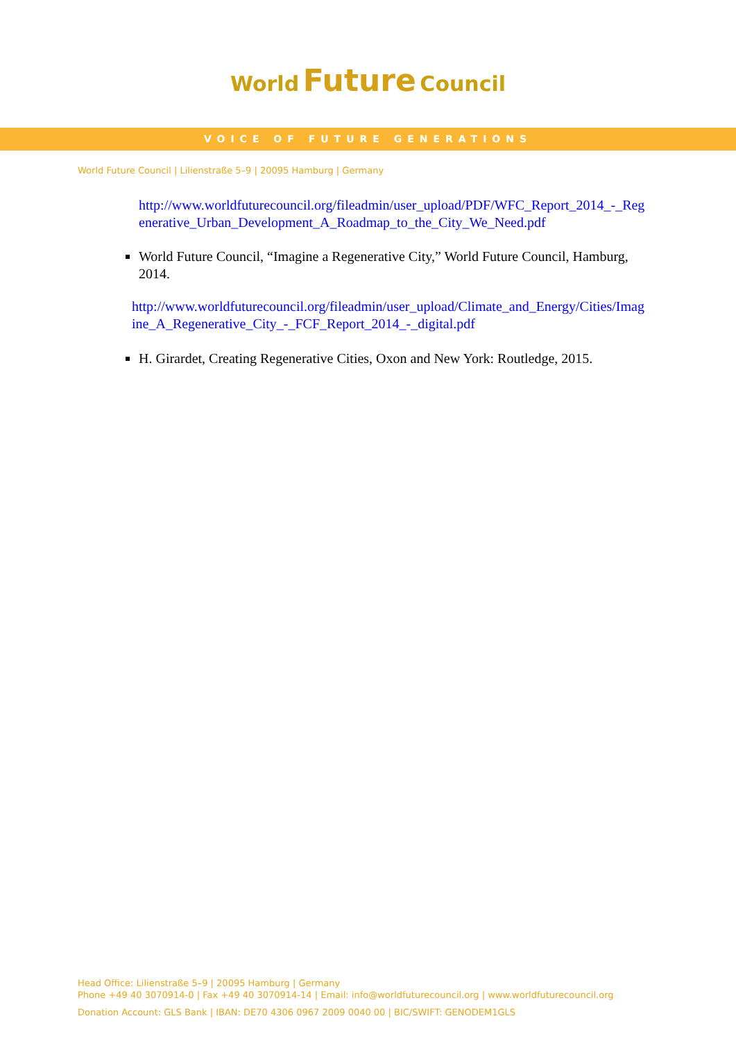World Future Council
VOICE OF FUTURE GENERATIONS
World Future Council | Lilienstraße 5–9 | 20095 Hamburg | Germany
http://www.worldfuturecouncil.org/fileadmin/user_upload/PDF/WFC_Report_2014_-_Regenerative_Urban_Development_A_Roadmap_to_the_City_We_Need.pdf
World Future Council, “Imagine a Regenerative City,” World Future Council, Hamburg, 2014.
http://www.worldfuturecouncil.org/fileadmin/user_upload/Climate_and_Energy/Cities/Imagine_A_Regenerative_City_-_FCF_Report_2014_-_digital.pdf
H. Girardet, Creating Regenerative Cities, Oxon and New York: Routledge, 2015.
Head Office: Lilienstraße 5–9 | 20095 Hamburg | Germany
Phone +49 40 3070914-0 | Fax +49 40 3070914-14 | Email: info@worldfuturecouncil.org | www.worldfuturecouncil.org
Donation Account: GLS Bank | IBAN: DE70 4306 0967 2009 0040 00 | BIC/SWIFT: GENODEM1GLS